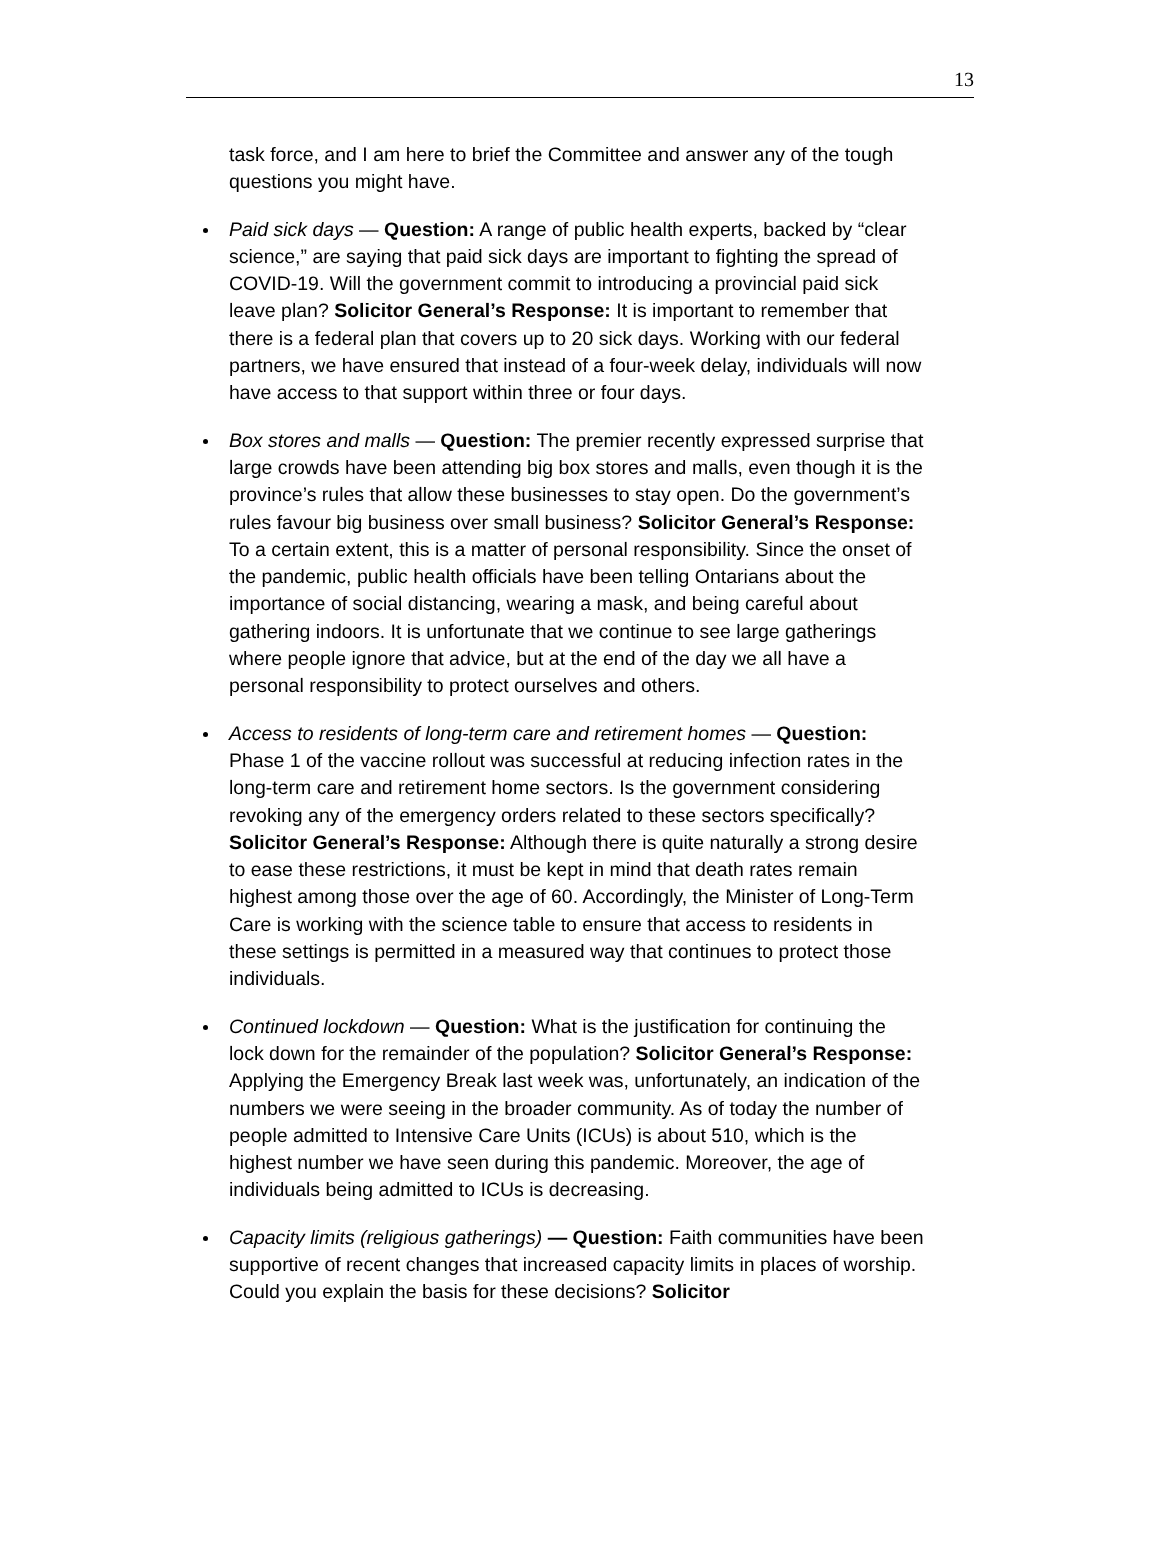13
task force, and I am here to brief the Committee and answer any of the tough questions you might have.
Paid sick days — Question: A range of public health experts, backed by “clear science,” are saying that paid sick days are important to fighting the spread of COVID-19. Will the government commit to introducing a provincial paid sick leave plan? Solicitor General’s Response: It is important to remember that there is a federal plan that covers up to 20 sick days. Working with our federal partners, we have ensured that instead of a four-week delay, individuals will now have access to that support within three or four days.
Box stores and malls — Question: The premier recently expressed surprise that large crowds have been attending big box stores and malls, even though it is the province’s rules that allow these businesses to stay open. Do the government’s rules favour big business over small business? Solicitor General’s Response: To a certain extent, this is a matter of personal responsibility. Since the onset of the pandemic, public health officials have been telling Ontarians about the importance of social distancing, wearing a mask, and being careful about gathering indoors. It is unfortunate that we continue to see large gatherings where people ignore that advice, but at the end of the day we all have a personal responsibility to protect ourselves and others.
Access to residents of long-term care and retirement homes — Question: Phase 1 of the vaccine rollout was successful at reducing infection rates in the long-term care and retirement home sectors. Is the government considering revoking any of the emergency orders related to these sectors specifically? Solicitor General’s Response: Although there is quite naturally a strong desire to ease these restrictions, it must be kept in mind that death rates remain highest among those over the age of 60. Accordingly, the Minister of Long-Term Care is working with the science table to ensure that access to residents in these settings is permitted in a measured way that continues to protect those individuals.
Continued lockdown — Question: What is the justification for continuing the lock down for the remainder of the population? Solicitor General’s Response: Applying the Emergency Break last week was, unfortunately, an indication of the numbers we were seeing in the broader community. As of today the number of people admitted to Intensive Care Units (ICUs) is about 510, which is the highest number we have seen during this pandemic. Moreover, the age of individuals being admitted to ICUs is decreasing.
Capacity limits (religious gatherings) — Question: Faith communities have been supportive of recent changes that increased capacity limits in places of worship. Could you explain the basis for these decisions? Solicitor